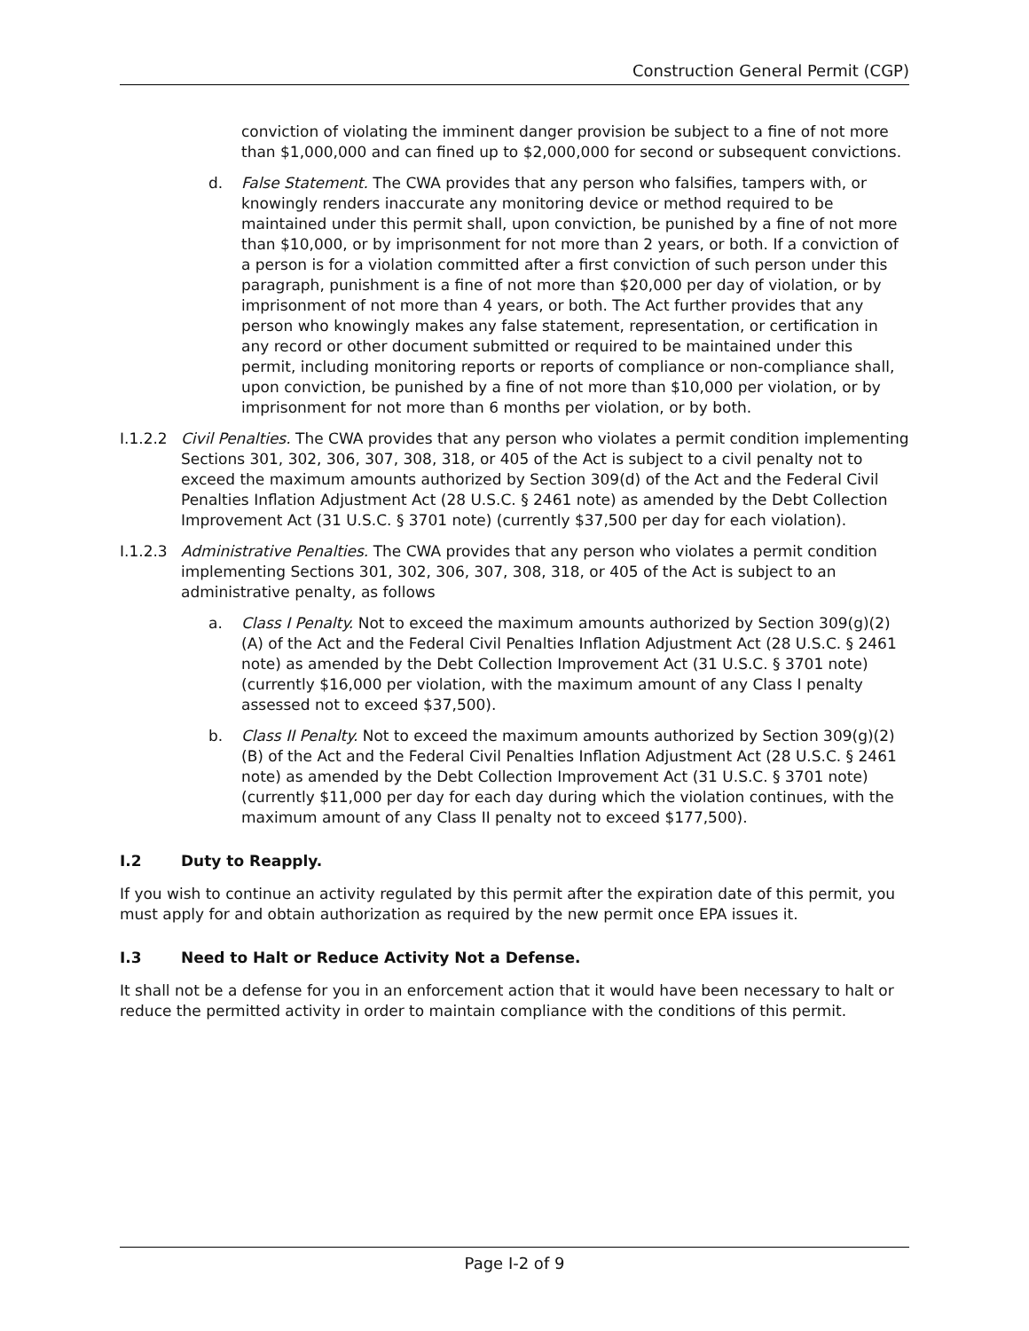Construction General Permit (CGP)
conviction of violating the imminent danger provision be subject to a fine of not more than $1,000,000 and can fined up to $2,000,000 for second or subsequent convictions.
d. False Statement. The CWA provides that any person who falsifies, tampers with, or knowingly renders inaccurate any monitoring device or method required to be maintained under this permit shall, upon conviction, be punished by a fine of not more than $10,000, or by imprisonment for not more than 2 years, or both. If a conviction of a person is for a violation committed after a first conviction of such person under this paragraph, punishment is a fine of not more than $20,000 per day of violation, or by imprisonment of not more than 4 years, or both. The Act further provides that any person who knowingly makes any false statement, representation, or certification in any record or other document submitted or required to be maintained under this permit, including monitoring reports or reports of compliance or non-compliance shall, upon conviction, be punished by a fine of not more than $10,000 per violation, or by imprisonment for not more than 6 months per violation, or by both.
I.1.2.2
Civil Penalties. The CWA provides that any person who violates a permit condition implementing Sections 301, 302, 306, 307, 308, 318, or 405 of the Act is subject to a civil penalty not to exceed the maximum amounts authorized by Section 309(d) of the Act and the Federal Civil Penalties Inflation Adjustment Act (28 U.S.C. § 2461 note) as amended by the Debt Collection Improvement Act (31 U.S.C. § 3701 note) (currently $37,500 per day for each violation).
I.1.2.3
Administrative Penalties. The CWA provides that any person who violates a permit condition implementing Sections 301, 302, 306, 307, 308, 318, or 405 of the Act is subject to an administrative penalty, as follows
a. Class I Penalty. Not to exceed the maximum amounts authorized by Section 309(g)(2)(A) of the Act and the Federal Civil Penalties Inflation Adjustment Act (28 U.S.C. § 2461 note) as amended by the Debt Collection Improvement Act (31 U.S.C. § 3701 note) (currently $16,000 per violation, with the maximum amount of any Class I penalty assessed not to exceed $37,500).
b. Class II Penalty. Not to exceed the maximum amounts authorized by Section 309(g)(2)(B) of the Act and the Federal Civil Penalties Inflation Adjustment Act (28 U.S.C. § 2461 note) as amended by the Debt Collection Improvement Act (31 U.S.C. § 3701 note) (currently $11,000 per day for each day during which the violation continues, with the maximum amount of any Class II penalty not to exceed $177,500).
I.2 Duty to Reapply.
If you wish to continue an activity regulated by this permit after the expiration date of this permit, you must apply for and obtain authorization as required by the new permit once EPA issues it.
I.3 Need to Halt or Reduce Activity Not a Defense.
It shall not be a defense for you in an enforcement action that it would have been necessary to halt or reduce the permitted activity in order to maintain compliance with the conditions of this permit.
Page I-2 of 9